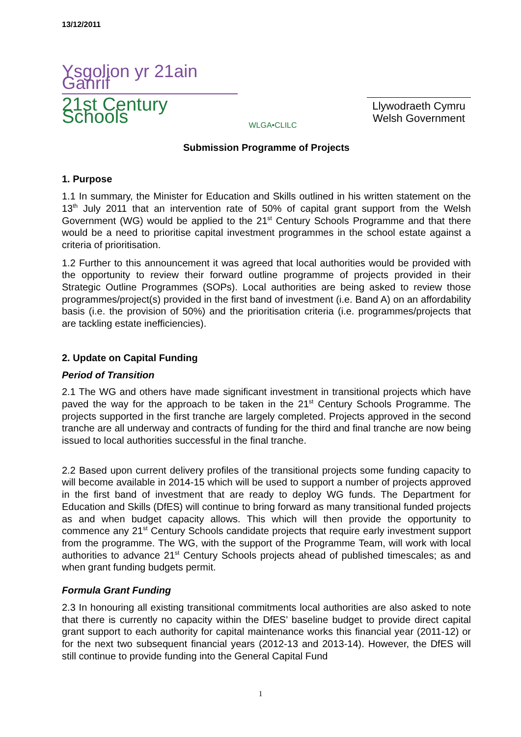13/12/2011
Ysgolion yr 21ain Ganrif
21st Century Schools
WLGA•CLILC
Llywodraeth Cymru
Welsh Government
Submission Programme of Projects
1. Purpose
1.1 In summary, the Minister for Education and Skills outlined in his written statement on the 13<sup>th</sup> July 2011 that an intervention rate of 50% of capital grant support from the Welsh Government (WG) would be applied to the 21<sup>st</sup> Century Schools Programme and that there would be a need to prioritise capital investment programmes in the school estate against a criteria of prioritisation.
1.2 Further to this announcement it was agreed that local authorities would be provided with the opportunity to review their forward outline programme of projects provided in their Strategic Outline Programmes (SOPs). Local authorities are being asked to review those programmes/project(s) provided in the first band of investment (i.e. Band A) on an affordability basis (i.e. the provision of 50%) and the prioritisation criteria (i.e. programmes/projects that are tackling estate inefficiencies).
2. Update on Capital Funding
Period of Transition
2.1 The WG and others have made significant investment in transitional projects which have paved the way for the approach to be taken in the 21<sup>st</sup> Century Schools Programme. The projects supported in the first tranche are largely completed. Projects approved in the second tranche are all underway and contracts of funding for the third and final tranche are now being issued to local authorities successful in the final tranche.
2.2 Based upon current delivery profiles of the transitional projects some funding capacity to will become available in 2014-15 which will be used to support a number of projects approved in the first band of investment that are ready to deploy WG funds. The Department for Education and Skills (DfES) will continue to bring forward as many transitional funded projects as and when budget capacity allows. This which will then provide the opportunity to commence any 21<sup>st</sup> Century Schools candidate projects that require early investment support from the programme. The WG, with the support of the Programme Team, will work with local authorities to advance 21<sup>st</sup> Century Schools projects ahead of published timescales; as and when grant funding budgets permit.
Formula Grant Funding
2.3 In honouring all existing transitional commitments local authorities are also asked to note that there is currently no capacity within the DfES’ baseline budget to provide direct capital grant support to each authority for capital maintenance works this financial year (2011-12) or for the next two subsequent financial years (2012-13 and 2013-14). However, the DfES will still continue to provide funding into the General Capital Fund
1